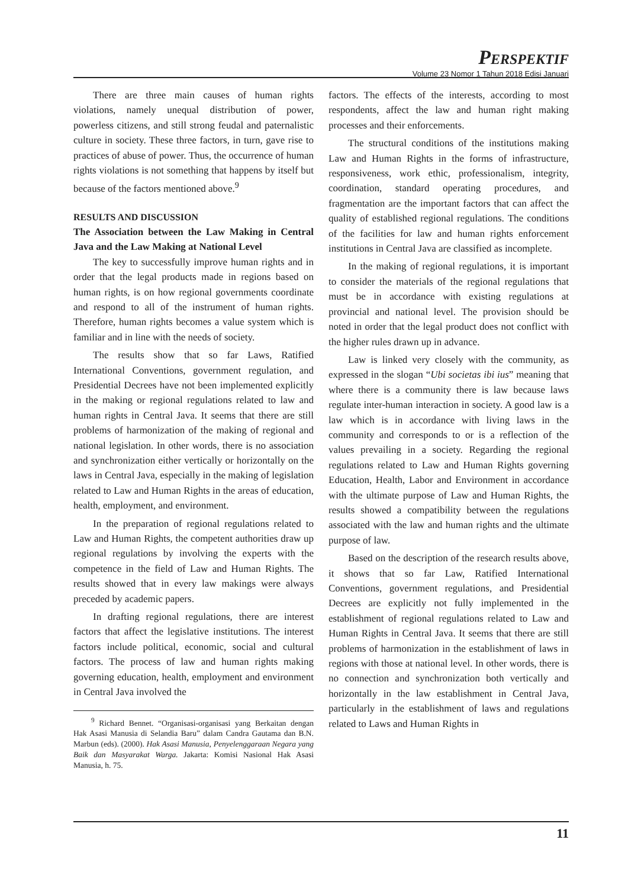PERSPEKTIF
Volume 23 Nomor 1 Tahun 2018 Edisi Januari
There are three main causes of human rights violations, namely unequal distribution of power, powerless citizens, and still strong feudal and paternalistic culture in society. These three factors, in turn, gave rise to practices of abuse of power. Thus, the occurrence of human rights violations is not something that happens by itself but because of the factors mentioned above.<sup>9</sup>
RESULTS AND DISCUSSION
The Association between the Law Making in Central Java and the Law Making at National Level
The key to successfully improve human rights and in order that the legal products made in regions based on human rights, is on how regional governments coordinate and respond to all of the instrument of human rights. Therefore, human rights becomes a value system which is familiar and in line with the needs of society.
The results show that so far Laws, Ratified International Conventions, government regulation, and Presidential Decrees have not been implemented explicitly in the making or regional regulations related to law and human rights in Central Java. It seems that there are still problems of harmonization of the making of regional and national legislation. In other words, there is no association and synchronization either vertically or horizontally on the laws in Central Java, especially in the making of legislation related to Law and Human Rights in the areas of education, health, employment, and environment.
In the preparation of regional regulations related to Law and Human Rights, the competent authorities draw up regional regulations by involving the experts with the competence in the field of Law and Human Rights. The results showed that in every law makings were always preceded by academic papers.
In drafting regional regulations, there are interest factors that affect the legislative institutions. The interest factors include political, economic, social and cultural factors. The process of law and human rights making governing education, health, employment and environment in Central Java involved the
<sup>9</sup> Richard Bennet. “Organisasi-organisasi yang Berkaitan dengan Hak Asasi Manusia di Selandia Baru” dalam Candra Gautama dan B.N. Marbun (eds). (2000). Hak Asasi Manusia, Penyelenggaraan Negara yang Baik dan Masyarakat Warga. Jakarta: Komisi Nasional Hak Asasi Manusia, h. 75.
factors. The effects of the interests, according to most respondents, affect the law and human right making processes and their enforcements.
The structural conditions of the institutions making Law and Human Rights in the forms of infrastructure, responsiveness, work ethic, professionalism, integrity, coordination, standard operating procedures, and fragmentation are the important factors that can affect the quality of established regional regulations. The conditions of the facilities for law and human rights enforcement institutions in Central Java are classified as incomplete.
In the making of regional regulations, it is important to consider the materials of the regional regulations that must be in accordance with existing regulations at provincial and national level. The provision should be noted in order that the legal product does not conflict with the higher rules drawn up in advance.
Law is linked very closely with the community, as expressed in the slogan “Ubi societas ibi ius” meaning that where there is a community there is law because laws regulate inter-human interaction in society. A good law is a law which is in accordance with living laws in the community and corresponds to or is a reflection of the values prevailing in a society. Regarding the regional regulations related to Law and Human Rights governing Education, Health, Labor and Environment in accordance with the ultimate purpose of Law and Human Rights, the results showed a compatibility between the regulations associated with the law and human rights and the ultimate purpose of law.
Based on the description of the research results above, it shows that so far Law, Ratified International Conventions, government regulations, and Presidential Decrees are explicitly not fully implemented in the establishment of regional regulations related to Law and Human Rights in Central Java. It seems that there are still problems of harmonization in the establishment of laws in regions with those at national level. In other words, there is no connection and synchronization both vertically and horizontally in the law establishment in Central Java, particularly in the establishment of laws and regulations related to Laws and Human Rights in
11